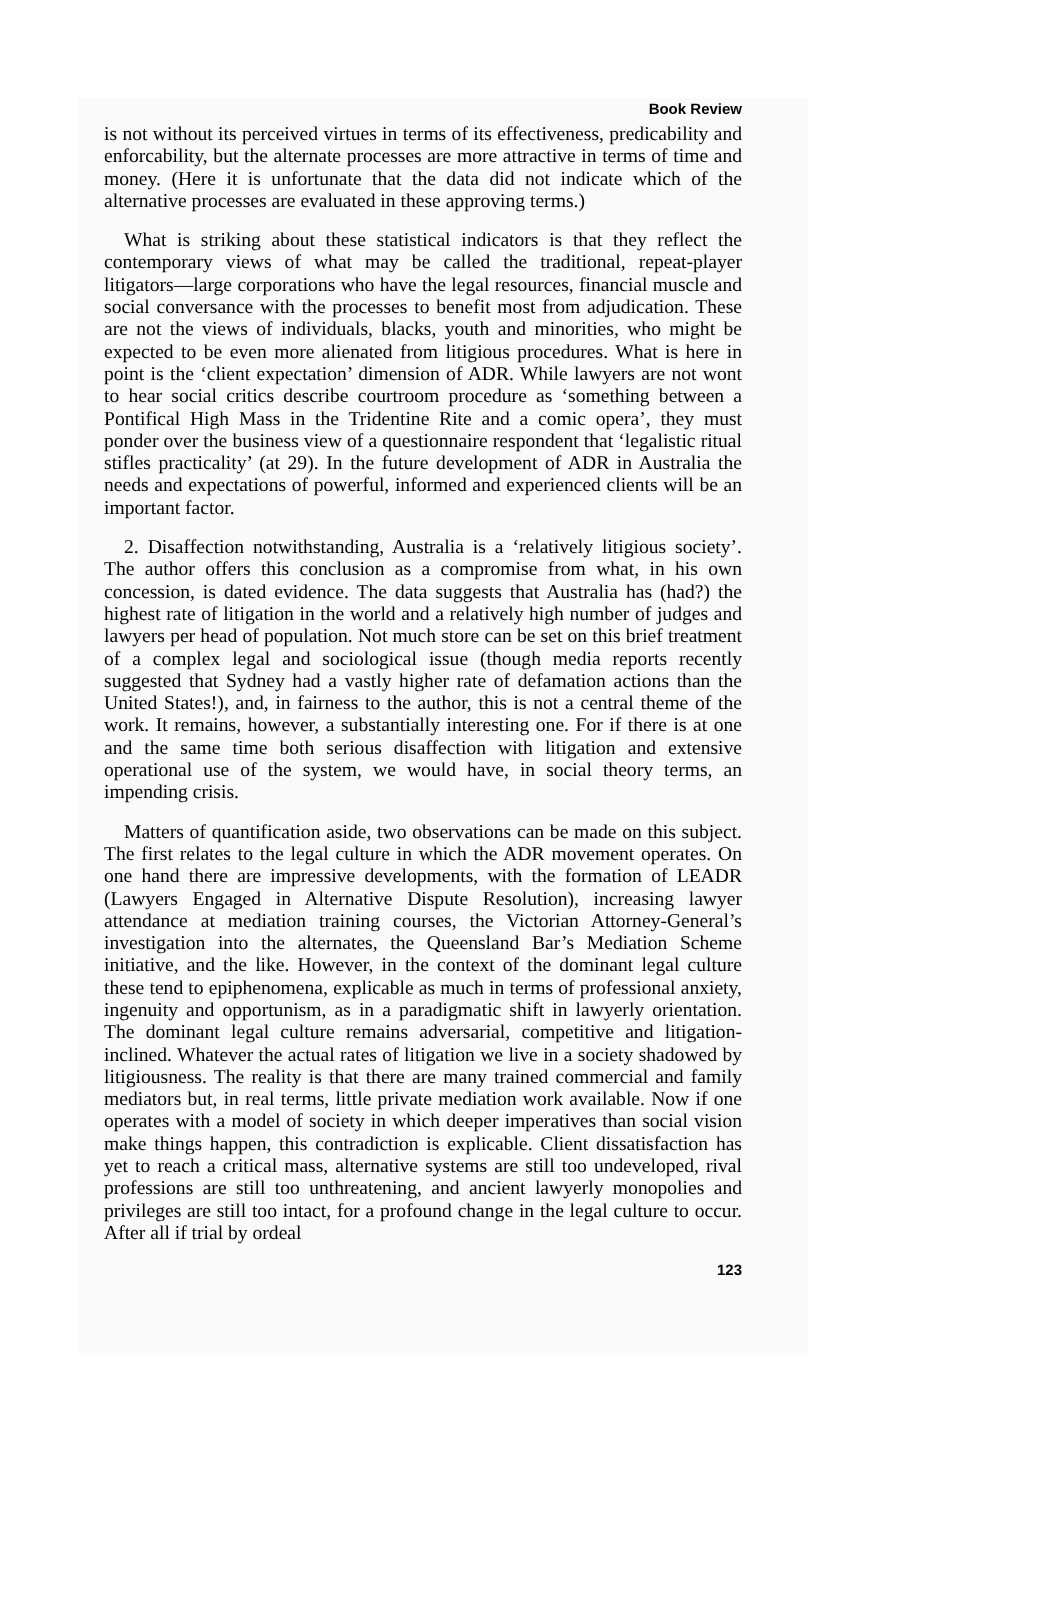Book Review
is not without its perceived virtues in terms of its effectiveness, predicability and enforcability, but the alternate processes are more attractive in terms of time and money. (Here it is unfortunate that the data did not indicate which of the alternative processes are evaluated in these approving terms.)
What is striking about these statistical indicators is that they reflect the contemporary views of what may be called the traditional, repeat-player litigators—large corporations who have the legal resources, financial muscle and social conversance with the processes to benefit most from adjudication. These are not the views of individuals, blacks, youth and minorities, who might be expected to be even more alienated from litigious procedures. What is here in point is the ‘client expectation’ dimension of ADR. While lawyers are not wont to hear social critics describe courtroom procedure as ‘something between a Pontifical High Mass in the Tridentine Rite and a comic opera’, they must ponder over the business view of a questionnaire respondent that ‘legalistic ritual stifles practicality’ (at 29). In the future development of ADR in Australia the needs and expectations of powerful, informed and experienced clients will be an important factor.
2. Disaffection notwithstanding, Australia is a ‘relatively litigious society’. The author offers this conclusion as a compromise from what, in his own concession, is dated evidence. The data suggests that Australia has (had?) the highest rate of litigation in the world and a relatively high number of judges and lawyers per head of population. Not much store can be set on this brief treatment of a complex legal and sociological issue (though media reports recently suggested that Sydney had a vastly higher rate of defamation actions than the United States!), and, in fairness to the author, this is not a central theme of the work. It remains, however, a substantially interesting one. For if there is at one and the same time both serious disaffection with litigation and extensive operational use of the system, we would have, in social theory terms, an impending crisis.
Matters of quantification aside, two observations can be made on this subject. The first relates to the legal culture in which the ADR movement operates. On one hand there are impressive developments, with the formation of LEADR (Lawyers Engaged in Alternative Dispute Resolution), increasing lawyer attendance at mediation training courses, the Victorian Attorney-General’s investigation into the alternates, the Queensland Bar’s Mediation Scheme initiative, and the like. However, in the context of the dominant legal culture these tend to epiphenomena, explicable as much in terms of professional anxiety, ingenuity and opportunism, as in a paradigmatic shift in lawyerly orientation. The dominant legal culture remains adversarial, competitive and litigation-inclined. Whatever the actual rates of litigation we live in a society shadowed by litigiousness. The reality is that there are many trained commercial and family mediators but, in real terms, little private mediation work available. Now if one operates with a model of society in which deeper imperatives than social vision make things happen, this contradiction is explicable. Client dissatisfaction has yet to reach a critical mass, alternative systems are still too undeveloped, rival professions are still too unthreatening, and ancient lawyerly monopolies and privileges are still too intact, for a profound change in the legal culture to occur. After all if trial by ordeal
123